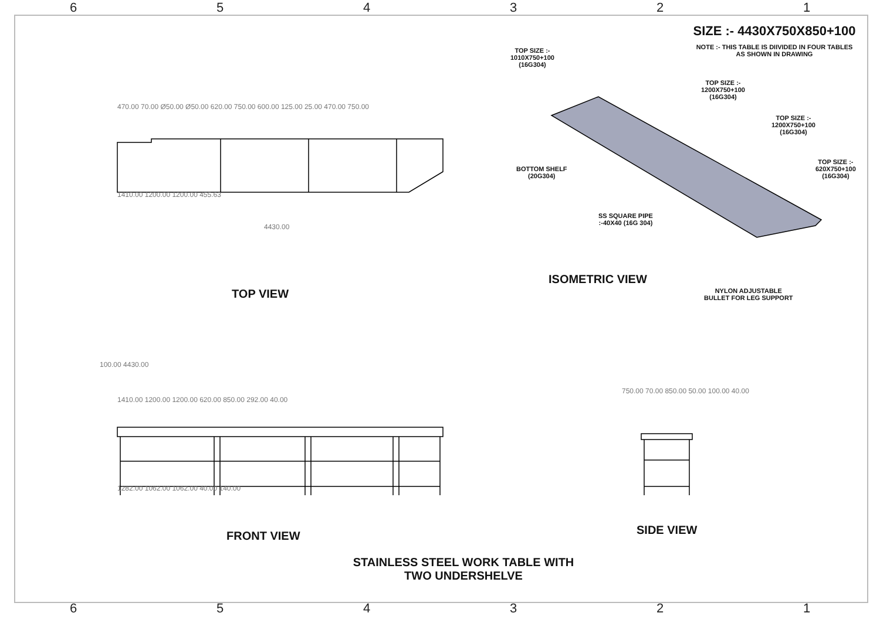654321
SIZE :- 4430X750X850+100
NOTE :- THIS TABLE IS DIIVIDED IN FOUR TABLES
AS SHOWN IN DRAWING
470.00 70.00 Ø50.00 Ø50.00 620.00 750.00 600.00 125.00 25.00 470.00 750.00
1410.00 1200.00 1200.00 455.63
4430.00
TOP VIEW
TOP SIZE :-
1010X750+100
(16G304)
TOP SIZE :-
1200X750+100
(16G304)
TOP SIZE :-
1200X750+100
(16G304)
TOP SIZE :-
620X750+100
(16G304)
BOTTOM SHELF
(20G304)
SS SQUARE PIPE
:-40X40 (16G 304)
ISOMETRIC VIEW
NYLON ADJUSTABLE
BULLET FOR LEG SUPPORT
100.00 4430.00
1410.00 1200.00 1200.00 620.00 850.00 292.00 40.00
1282.00 1062.00 1062.00 40.00 140.00
FRONT VIEW
750.00 70.00 850.00 50.00 100.00 40.00
SIDE VIEW
STAINLESS STEEL WORK TABLE WITH
TWO UNDERSHELVE
654321